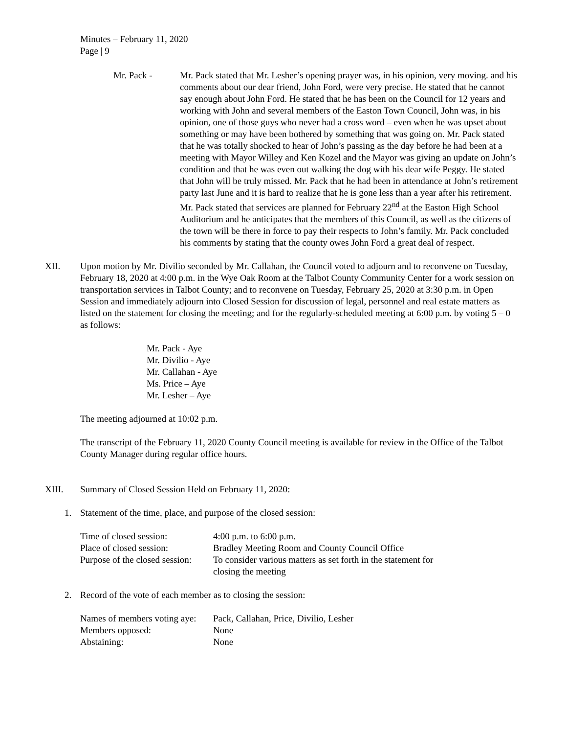Minutes – February 11, 2020
Page | 9
Mr. Pack - Mr. Pack stated that Mr. Lesher’s opening prayer was, in his opinion, very moving. and his comments about our dear friend, John Ford, were very precise. He stated that he cannot say enough about John Ford. He stated that he has been on the Council for 12 years and working with John and several members of the Easton Town Council, John was, in his opinion, one of those guys who never had a cross word – even when he was upset about something or may have been bothered by something that was going on. Mr. Pack stated that he was totally shocked to hear of John’s passing as the day before he had been at a meeting with Mayor Willey and Ken Kozel and the Mayor was giving an update on John’s condition and that he was even out walking the dog with his dear wife Peggy. He stated that John will be truly missed. Mr. Pack that he had been in attendance at John’s retirement party last June and it is hard to realize that he is gone less than a year after his retirement. Mr. Pack stated that services are planned for February 22<sup>nd</sup> at the Easton High School Auditorium and he anticipates that the members of this Council, as well as the citizens of the town will be there in force to pay their respects to John’s family. Mr. Pack concluded his comments by stating that the county owes John Ford a great deal of respect.
XII. Upon motion by Mr. Divilio seconded by Mr. Callahan, the Council voted to adjourn and to reconvene on Tuesday, February 18, 2020 at 4:00 p.m. in the Wye Oak Room at the Talbot County Community Center for a work session on transportation services in Talbot County; and to reconvene on Tuesday, February 25, 2020 at 3:30 p.m. in Open Session and immediately adjourn into Closed Session for discussion of legal, personnel and real estate matters as listed on the statement for closing the meeting; and for the regularly-scheduled meeting at 6:00 p.m. by voting 5 – 0 as follows:
Mr. Pack - Aye
Mr. Divilio - Aye
Mr. Callahan - Aye
Ms. Price – Aye
Mr. Lesher – Aye
The meeting adjourned at 10:02 p.m.
The transcript of the February 11, 2020 County Council meeting is available for review in the Office of the Talbot County Manager during regular office hours.
XIII. Summary of Closed Session Held on February 11, 2020:
1. Statement of the time, place, and purpose of the closed session:
| Time of closed session: | 4:00 p.m. to 6:00 p.m. |
| Place of closed session: | Bradley Meeting Room and County Council Office |
| Purpose of the closed session: | To consider various matters as set forth in the statement for closing the meeting |
2. Record of the vote of each member as to closing the session:
| Names of members voting aye: | Pack, Callahan, Price, Divilio, Lesher |
| Members opposed: | None |
| Abstaining: | None |